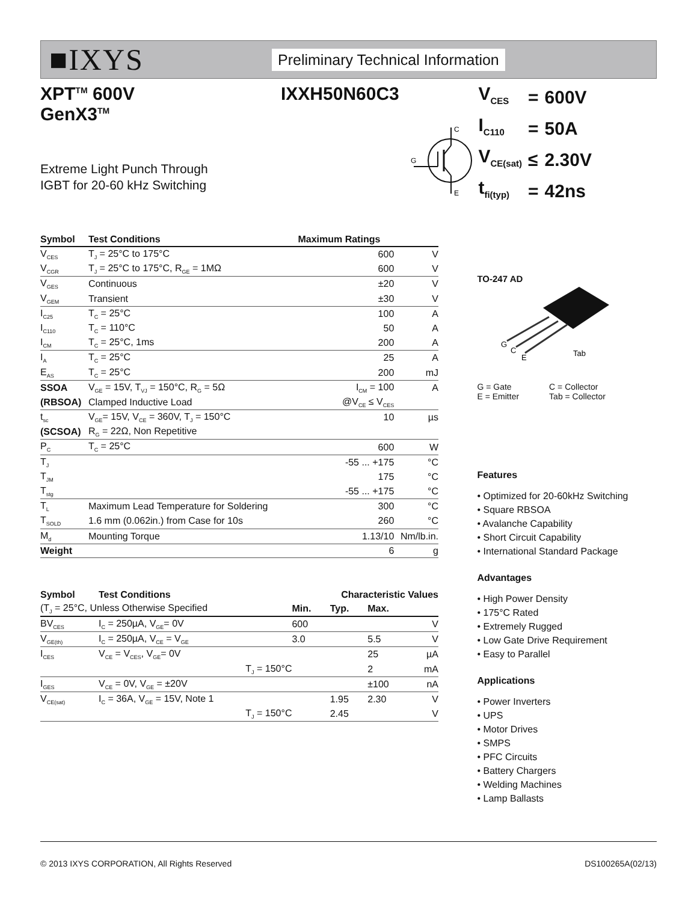■IXYS
Preliminary Technical Information
XPT<sup>TM</sup> 600V
GenX3<sup>TM</sup> IXXH50N60C3
Extreme Light Punch Through
IGBT for 20-60 kHz Switching
C
E
G
| Symbol | Test Conditions | Maximum Ratings | |
| --- | --- | --- | --- |
| V<sub>CES</sub> | T<sub>J</sub> = 25°C to 175°C | 600 | V |
| V<sub>CGR</sub> | T<sub>J</sub> = 25°C to 175°C, R<sub>GE</sub> = 1MΩ | 600 | V |
| V<sub>GES</sub> | Continuous | ±20 | V |
| V<sub>GEM</sub> | Transient | ±30 | V |
| I<sub>C25</sub> | T<sub>C</sub> = 25°C | 100 | A |
| I<sub>C110</sub> | T<sub>C</sub> = 110°C | 50 | A |
| I<sub>CM</sub> | T<sub>C</sub> = 25°C, 1ms | 200 | A |
| I<sub>A</sub> | T<sub>C</sub> = 25°C | 25 | A |
| E<sub>AS</sub> | T<sub>C</sub> = 25°C | 200 | mJ |
| SSOA | V<sub>GE</sub> = 15V, T<sub>VJ</sub> = 150°C, R<sub>G</sub> = 5Ω | I<sub>CM</sub> = 100 | A |
| (RBSOA) | Clamped Inductive Load | @V<sub>CE</sub> ≤ V<sub>CES</sub> | |
| t<sub>sc</sub> | V<sub>GE</sub>= 15V, V<sub>CE</sub> = 360V, T<sub>J</sub> = 150°C | 10 | µs |
| (SCSOA) | R<sub>G</sub> = 22Ω, Non Repetitive | | |
| P<sub>C</sub> | T<sub>C</sub> = 25°C | 600 | W |
| T<sub>J</sub> | | -55 ... +175 | °C |
| T<sub>JM</sub> | | 175 | °C |
| T<sub>stg</sub> | | -55 ... +175 | °C |
| T<sub>L</sub> | Maximum Lead Temperature for Soldering | 300 | °C |
| T<sub>SOLD</sub> | 1.6 mm (0.062in.) from Case for 10s | 260 | °C |
| M<sub>d</sub> | Mounting Torque | 1.13/10 | Nm/lb.in. |
| Weight | | 6 | g |
| Symbol | Test Conditions | Characteristic Values | | | |
| (T<sub>J</sub> = 25°C, Unless Otherwise Specified | | Min. | Typ. | Max. | |
| BV<sub>CES</sub> | I<sub>C</sub> = 250µA, V<sub>GE</sub>= 0V | 600 | | | V |
| V<sub>GE(th)</sub> | I<sub>C</sub> = 250µA, V<sub>CE</sub> = V<sub>GE</sub> | 3.0 | | 5.5 | V |
| I<sub>CES</sub> | V<sub>CE</sub> = V<sub>CES</sub>, V<sub>GE</sub>= 0V | | | 25 | µA |
| | T<sub>J</sub> = 150°C | | | 2 | mA |
| I<sub>GES</sub> | V<sub>CE</sub> = 0V, V<sub>GE</sub> = ±20V | | | ±100 | nA |
| V<sub>CE(sat)</sub> | I<sub>C</sub> = 36A, V<sub>GE</sub> = 15V, Note 1 | | 1.95 | 2.30 | V |
| | T<sub>J</sub> = 150°C | | 2.45 | | V |
| V<sub>CES</sub> | = | 600V |
| I<sub>C110</sub> | = | 50A |
| V<sub>CE(sat)</sub> | ≤ | 2.30V |
| t<sub>fi(typ)</sub> | = | 42ns |
TO-247 AD
G
C
E
Tab
G = Gate
E = Emitter
C = Collector
Tab = Collector
Features
• Optimized for 20-60kHz Switching
• Square RBSOA
• Avalanche Capability
• Short Circuit Capability
• International Standard Package
Advantages
• High Power Density
• 175°C Rated
• Extremely Rugged
• Low Gate Drive Requirement
• Easy to Parallel
Applications
• Power Inverters
• UPS
• Motor Drives
• SMPS
• PFC Circuits
• Battery Chargers
• Welding Machines
• Lamp Ballasts
© 2013 IXYS CORPORATION, All Rights Reserved DS100265A(02/13)